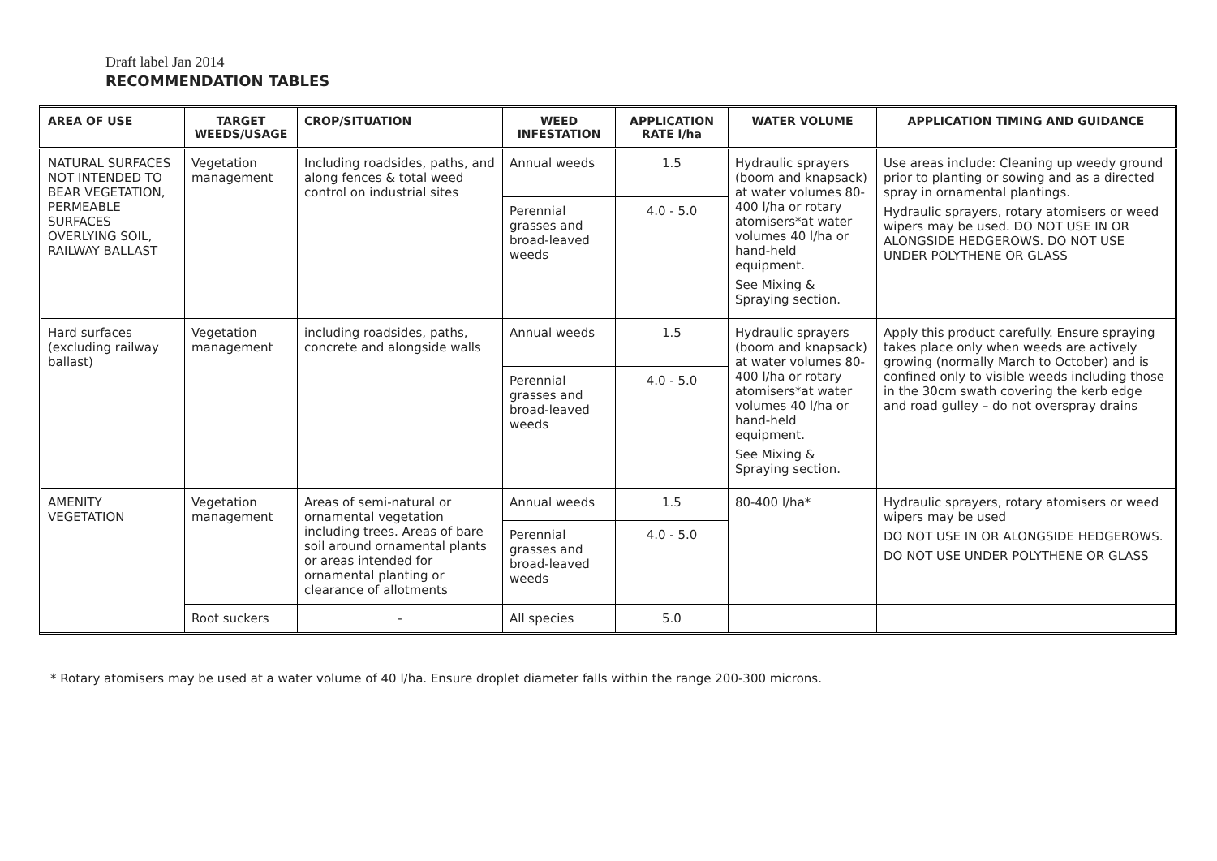Draft label Jan 2014
RECOMMENDATION TABLES
| AREA OF USE | TARGET WEEDS/USAGE | CROP/SITUATION | WEED INFESTATION | APPLICATION RATE l/ha | WATER VOLUME | APPLICATION TIMING AND GUIDANCE |
| --- | --- | --- | --- | --- | --- | --- |
| NATURAL SURFACES NOT INTENDED TO BEAR VEGETATION, PERMEABLE SURFACES OVERLYING SOIL, RAILWAY BALLAST | Vegetation management | Including roadsides, paths, and along fences & total weed control on industrial sites | Annual weeds | 1.5 | Hydraulic sprayers (boom and knapsack) at water volumes 80-400 l/ha or rotary atomisers*at water volumes 40 l/ha or hand-held equipment. See Mixing & Spraying section. | Use areas include: Cleaning up weedy ground prior to planting or sowing and as a directed spray in ornamental plantings. Hydraulic sprayers, rotary atomisers or weed wipers may be used. DO NOT USE IN OR ALONGSIDE HEDGEROWS. DO NOT USE UNDER POLYTHENE OR GLASS |
| | | | Perennial grasses and broad-leaved weeds | 4.0 - 5.0 | | |
| Hard surfaces (excluding railway ballast) | Vegetation management | including roadsides, paths, concrete and alongside walls | Annual weeds | 1.5 | Hydraulic sprayers (boom and knapsack) at water volumes 80-400 l/ha or rotary atomisers*at water volumes 40 l/ha or hand-held equipment. See Mixing & Spraying section. | Apply this product carefully. Ensure spraying takes place only when weeds are actively growing (normally March to October) and is confined only to visible weeds including those in the 30cm swath covering the kerb edge and road gulley – do not overspray drains |
| | | | Perennial grasses and broad-leaved weeds | 4.0 - 5.0 | | |
| AMENITY VEGETATION | Vegetation management | Areas of semi-natural or ornamental vegetation including trees. Areas of bare soil around ornamental plants or areas intended for ornamental planting or clearance of allotments | Annual weeds | 1.5 | 80-400 l/ha* | Hydraulic sprayers, rotary atomisers or weed wipers may be used DO NOT USE IN OR ALONGSIDE HEDGEROWS. DO NOT USE UNDER POLYTHENE OR GLASS |
| | | | Perennial grasses and broad-leaved weeds | 4.0 - 5.0 | | |
| | Root suckers | - | All species | 5.0 | | |
* Rotary atomisers may be used at a water volume of 40 l/ha. Ensure droplet diameter falls within the range 200-300 microns.